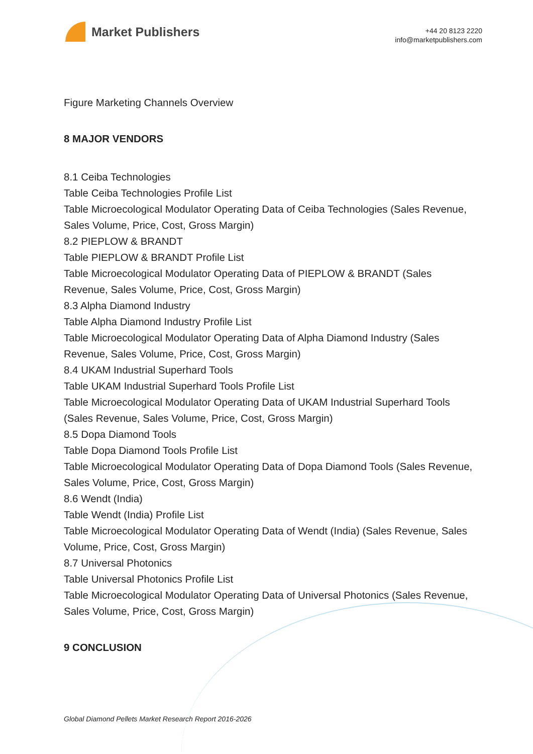Market Publishers
+44 20 8123 2220
info@marketpublishers.com
Figure Marketing Channels Overview
8 MAJOR VENDORS
8.1 Ceiba Technologies
Table Ceiba Technologies Profile List
Table Microecological Modulator Operating Data of Ceiba Technologies (Sales Revenue, Sales Volume, Price, Cost, Gross Margin)
8.2 PIEPLOW & BRANDT
Table PIEPLOW & BRANDT Profile List
Table Microecological Modulator Operating Data of PIEPLOW & BRANDT (Sales Revenue, Sales Volume, Price, Cost, Gross Margin)
8.3 Alpha Diamond Industry
Table Alpha Diamond Industry Profile List
Table Microecological Modulator Operating Data of Alpha Diamond Industry (Sales Revenue, Sales Volume, Price, Cost, Gross Margin)
8.4 UKAM Industrial Superhard Tools
Table UKAM Industrial Superhard Tools Profile List
Table Microecological Modulator Operating Data of UKAM Industrial Superhard Tools (Sales Revenue, Sales Volume, Price, Cost, Gross Margin)
8.5 Dopa Diamond Tools
Table Dopa Diamond Tools Profile List
Table Microecological Modulator Operating Data of Dopa Diamond Tools (Sales Revenue, Sales Volume, Price, Cost, Gross Margin)
8.6 Wendt (India)
Table Wendt (India) Profile List
Table Microecological Modulator Operating Data of Wendt (India) (Sales Revenue, Sales Volume, Price, Cost, Gross Margin)
8.7 Universal Photonics
Table Universal Photonics Profile List
Table Microecological Modulator Operating Data of Universal Photonics (Sales Revenue, Sales Volume, Price, Cost, Gross Margin)
9 CONCLUSION
Global Diamond Pellets Market Research Report 2016-2026